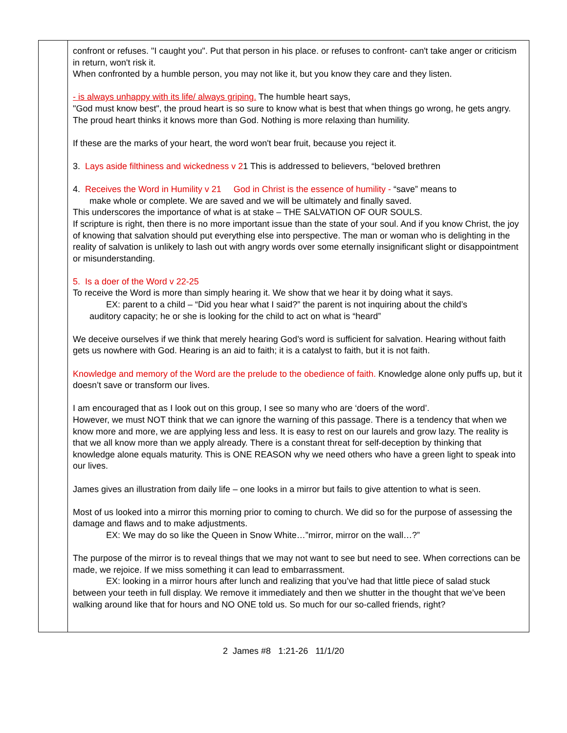| | confront or refuses. "I caught you". Put that person in his place. or refuses to confront- can't take anger or criticism in return, won't risk it. When confronted by a humble person, you may not like it, but you know they care and they listen. - is always unhappy with its life/ always griping. The humble heart says, "God must know best", the proud heart is so sure to know what is best that when things go wrong, he gets angry. The proud heart thinks it knows more than God. Nothing is more relaxing than humility. If these are the marks of your heart, the word won't bear fruit, because you reject it. 3. Lays aside filthiness and wickedness v 2 1 This is addressed to believers, “beloved brethren 4. Receives the Word in Humility v 21 God in Christ is the essence of humility - “save” means to make whole or complete. We are saved and we will be ultimately and finally saved. This underscores the importance of what is at stake – THE SALVATION OF OUR SOULS. If scripture is right, then there is no more important issue than the state of your soul. And if you know Christ, the joy of knowing that salvation should put everything else into perspective. The man or woman who is delighting in the reality of salvation is unlikely to lash out with angry words over some eternally insignificant slight or disappointment or misunderstanding. 5. Is a doer of the Word v 22-25 To receive the Word is more than simply hearing it. We show that we hear it by doing what it says. EX: parent to a child – “Did you hear what I said?” the parent is not inquiring about the child’s auditory capacity; he or she is looking for the child to act on what is “heard” We deceive ourselves if we think that merely hearing God’s word is sufficient for salvation. Hearing without faith gets us nowhere with God. Hearing is an aid to faith; it is a catalyst to faith, but it is not faith. Knowledge and memory of the Word are the prelude to the obedience of faith. Knowledge alone only puffs up, but it doesn’t save or transform our lives. I am encouraged that as I look out on this group, I see so many who are ‘doers of the word’. However, we must NOT think that we can ignore the warning of this passage. There is a tendency that when we know more and more, we are applying less and less. It is easy to rest on our laurels and grow lazy. The reality is that we all know more than we apply already. There is a constant threat for self-deception by thinking that knowledge alone equals maturity. This is ONE REASON why we need others who have a green light to speak into our lives. James gives an illustration from daily life – one looks in a mirror but fails to give attention to what is seen. Most of us looked into a mirror this morning prior to coming to church. We did so for the purpose of assessing the damage and flaws and to make adjustments. EX: We may do so like the Queen in Snow White…”mirror, mirror on the wall…?” The purpose of the mirror is to reveal things that we may not want to see but need to see. When corrections can be made, we rejoice. If we miss something it can lead to embarrassment. EX: looking in a mirror hours after lunch and realizing that you’ve had that little piece of salad stuck between your teeth in full display. We remove it immediately and then we shutter in the thought that we’ve been walking around like that for hours and NO ONE told us. So much for our so-called friends, right? |
2 James #8 1:21-26 11/1/20